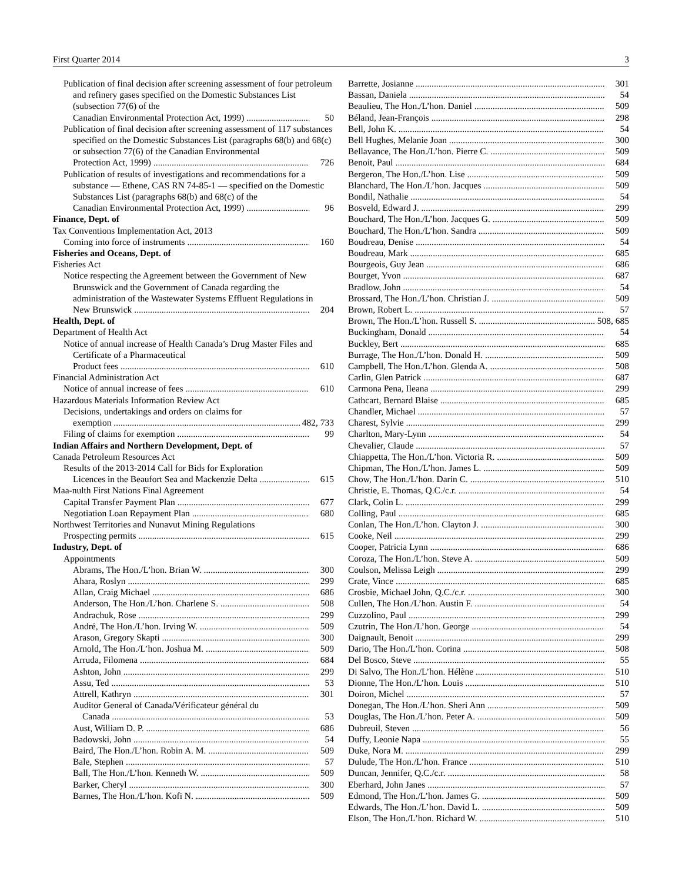First Quarter 2014 3
Publication of final decision after screening assessment of four petroleum and refinery gases specified on the Domestic Substances List (subsection 77(6) of the
Canadian Environmental Protection Act, 1999) 50
Publication of final decision after screening assessment of 117 substances specified on the Domestic Substances List (paragraphs 68(b) and 68(c) or subsection 77(6) of the Canadian Environmental
Protection Act, 1999) 726
Publication of results of investigations and recommendations for a substance — Ethene, CAS RN 74-85-1 — specified on the Domestic Substances List (paragraphs 68(b) and 68(c) of the
Canadian Environmental Protection Act, 1999) 96
Finance, Dept. of
Tax Conventions Implementation Act, 2013
Coming into force of instruments 160
Fisheries and Oceans, Dept. of
Fisheries Act
Notice respecting the Agreement between the Government of New Brunswick and the Government of Canada regarding the administration of the Wastewater Systems Effluent Regulations in
New Brunswick 204
Health, Dept. of
Department of Health Act
Notice of annual increase of Health Canada’s Drug Master Files and Certificate of a Pharmaceutical
Product fees 610
Financial Administration Act
Notice of annual increase of fees 610
Hazardous Materials Information Review Act
Decisions, undertakings and orders on claims for
exemption 482, 733
Filing of claims for exemption 99
Indian Affairs and Northern Development, Dept. of
Canada Petroleum Resources Act
Results of the 2013-2014 Call for Bids for Exploration
Licences in the Beaufort Sea and Mackenzie Delta 615
Maa-nulth First Nations Final Agreement
Capital Transfer Payment Plan 677
Negotiation Loan Repayment Plan 680
Northwest Territories and Nunavut Mining Regulations
Prospecting permits 615
Industry, Dept. of
Appointments
Abrams, The Hon./L’hon. Brian W. 300
Ahara, Roslyn 299
Allan, Craig Michael 686
Anderson, The Hon./L’hon. Charlene S. 508
Andrachuk, Rose 299
André, The Hon./L’hon. Irving W. 509
Arason, Gregory Skapti 300
Arnold, The Hon./L’hon. Joshua M. 509
Arruda, Filomena 684
Ashton, John 299
Assu, Ted 53
Attrell, Kathryn 301
Auditor General of Canada/Vérificateur général du
Canada 53
Aust, William D. P. 686
Badowski, John 54
Baird, The Hon./L’hon. Robin A. M. 509
Bale, Stephen 57
Ball, The Hon./L’hon. Kenneth W. 509
Barker, Cheryl 300
Barnes, The Hon./L’hon. Kofi N. 509
Barrette, Josianne 301
Bassan, Daniela 54
Beaulieu, The Hon./L’hon. Daniel 509
Béland, Jean-François 298
Bell, John K. 54
Bell Hughes, Melanie Joan 300
Bellavance, The Hon./L’hon. Pierre C. 509
Benoit, Paul 684
Bergeron, The Hon./L’hon. Lise 509
Blanchard, The Hon./L’hon. Jacques 509
Bondil, Nathalie 54
Bosveld, Edward J. 299
Bouchard, The Hon./L’hon. Jacques G. 509
Bouchard, The Hon./L’hon. Sandra 509
Boudreau, Denise 54
Boudreau, Mark 685
Bourgeois, Guy Jean 686
Bourget, Yvon 687
Bradlow, John 54
Brossard, The Hon./L’hon. Christian J. 509
Brown, Robert L. 57
Brown, The Hon./L’hon. Russell S. 508, 685
Buckingham, Donald 54
Buckley, Bert 685
Burrage, The Hon./L’hon. Donald H. 509
Campbell, The Hon./L’hon. Glenda A. 508
Carlin, Glen Patrick 687
Carmona Pena, Ileana 299
Cathcart, Bernard Blaise 685
Chandler, Michael 57
Charest, Sylvie 299
Charlton, Mary-Lynn 54
Chevalier, Claude 57
Chiappetta, The Hon./L’hon. Victoria R. 509
Chipman, The Hon./L’hon. James L. 509
Chow, The Hon./L’hon. Darin C. 510
Christie, E. Thomas, Q.C./c.r. 54
Clark, Colin L. 299
Colling, Paul 685
Conlan, The Hon./L’hon. Clayton J. 300
Cooke, Neil 299
Cooper, Patricia Lynn 686
Coroza, The Hon./L’hon. Steve A. 509
Coulson, Melissa Leigh 299
Crate, Vince 685
Crosbie, Michael John, Q.C./c.r. 300
Cullen, The Hon./L’hon. Austin F. 54
Cuzzolino, Paul 299
Czutrin, The Hon./L’hon. George 54
Daignault, Benoit 299
Dario, The Hon./L’hon. Corina 508
Del Bosco, Steve 55
Di Salvo, The Hon./L’hon. Hélène 510
Dionne, The Hon./L’hon. Louis 510
Doiron, Michel 57
Donegan, The Hon./L’hon. Sheri Ann 509
Douglas, The Hon./L’hon. Peter A. 509
Dubreuil, Steven 56
Duffy, Leonie Napa 55
Duke, Nora M. 299
Dulude, The Hon./L’hon. France 510
Duncan, Jennifer, Q.C./c.r. 58
Eberhard, John Janes 57
Edmond, The Hon./L’hon. James G. 509
Edwards, The Hon./L’hon. David L. 509
Elson, The Hon./L’hon. Richard W. 510